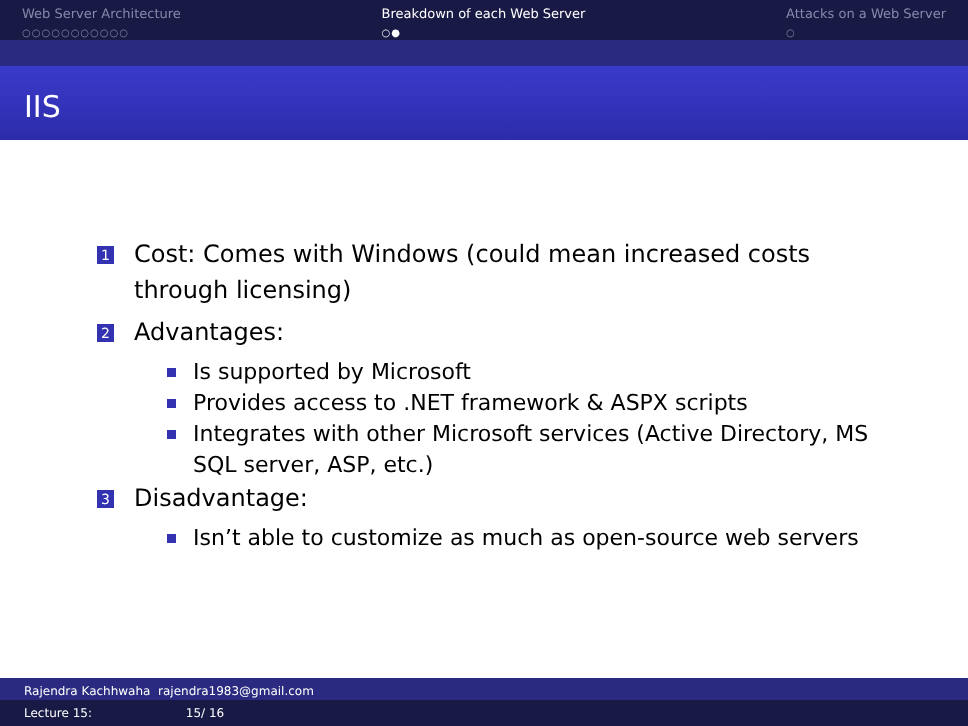Web Server Architecture
○○○○○○○○○○○
Breakdown of each Web Server
○●
Attacks on a Web Server
○
IIS
1 Cost: Comes with Windows (could mean increased costs
through licensing)
2 Advantages:
Is supported by Microsoft
Provides access to .NET framework & ASPX scripts
Integrates with other Microsoft services (Active Directory, MS
SQL server, ASP, etc.)
3 Disadvantage:
Isn’t able to customize as much as open-source web servers
Rajendra Kachhwaha rajendra1983@gmail.com
Lecture 15: 15/ 16